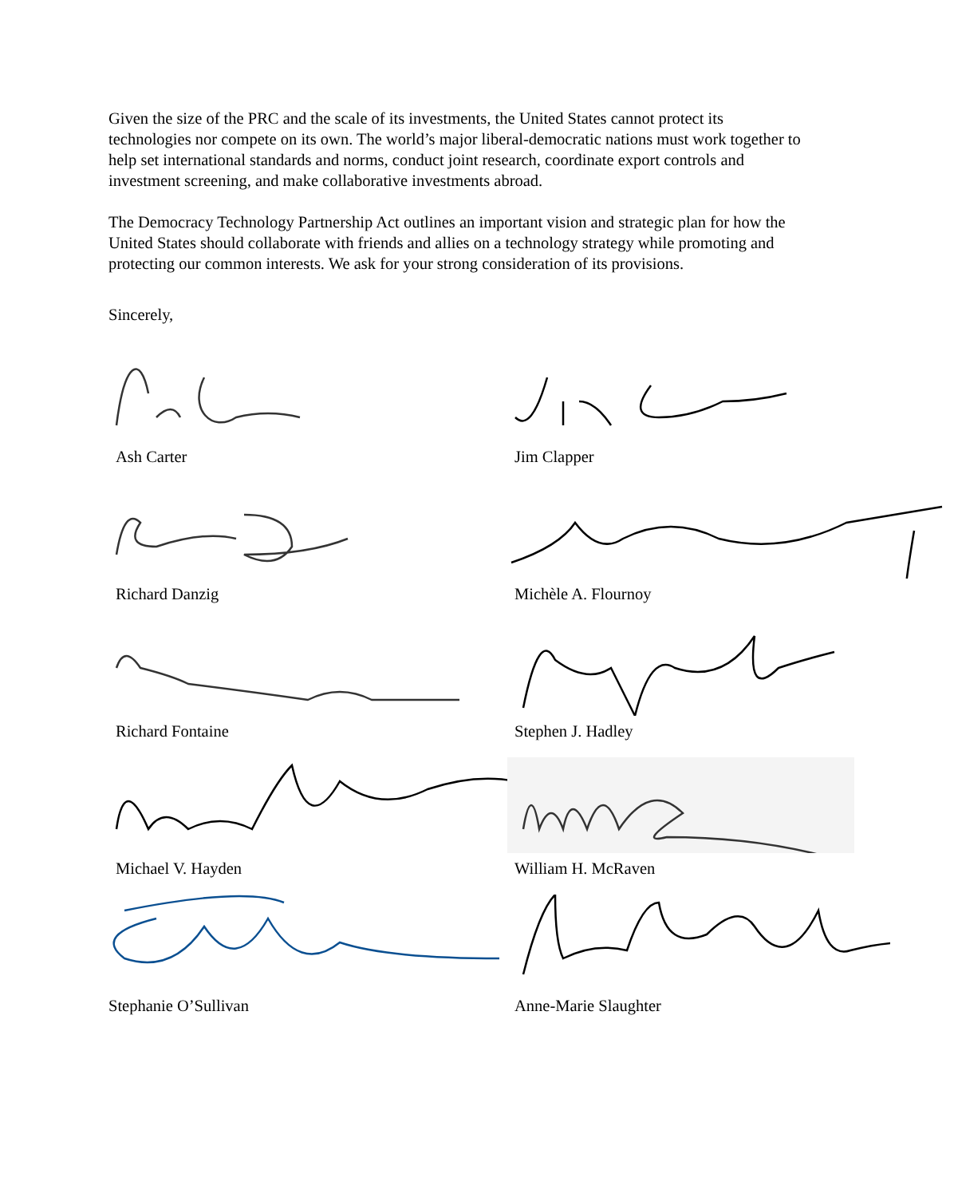Given the size of the PRC and the scale of its investments, the United States cannot protect its technologies nor compete on its own. The world’s major liberal-democratic nations must work together to help set international standards and norms, conduct joint research, coordinate export controls and investment screening, and make collaborative investments abroad.
The Democracy Technology Partnership Act outlines an important vision and strategic plan for how the United States should collaborate with friends and allies on a technology strategy while promoting and protecting our common interests. We ask for your strong consideration of its provisions.
Sincerely,
Ash Carter
Jim Clapper
Richard Danzig
Michèle A. Flournoy
Richard Fontaine
Stephen J. Hadley
Michael V. Hayden
William H. McRaven
Stephanie O’Sullivan
Anne-Marie Slaughter